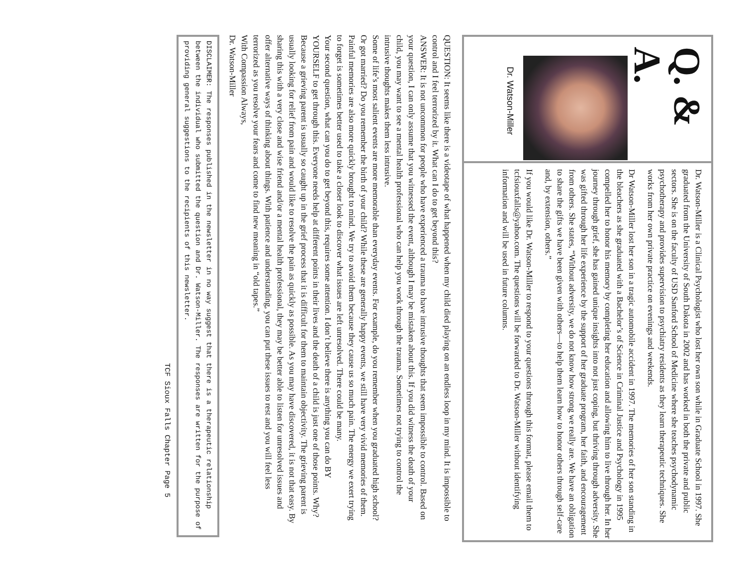Q. & A.
Dr. Watson-Miller
Dr. Watson-Miller is a Clinical Psychologist who lost her own son while in Graduate School in 1997. She graduated from the University of South Dakota in 2002 and has worked in both the private and public sectors. She is on the faculty of USD Sanford School of Medicine where she teaches psychodynamic psychotherapy and provides supervision to psychiatry residents as they learn therapeutic techniques. She works from her own private practice on evenings and weekends.
Dr Watson-Miller lost her son in a tragic automobile accident in 1997. The memories of her son standing in the bleachers as she graduated with a Bachelor’s of Science in Criminal Justice and Psychology in 1995 compelled her to honor his memory by completing her education and allowing him to live through her. In her journey through grief, she has gained unique insights into not just coping, but thriving through adversity. She was gifted through her life experience by the support of her graduate program, her faith, and encouragement from others. She states, “Without adversity, we do not know how strong we really are. We have an obligation to share the gifts we have been given with others—to help them learn how to honor others through self-care and, by extension, others.”
If you would like Dr. Watson-Miller to respond to your questions through this format, please email them to tcfsiouxfalls@yahoo.com. The questions will be forwarded to Dr. Watson-Miller without identifying information and will be used in future columns.
QUESTION: It seems like there is a videotape of what happened when my child died playing on an endless loop in my mind. It is impossible to control and I feel terrorized by it. What can I do to get beyond this?
ANSWER: It is not uncommon for people who have experienced a trauma to have intrusive thoughts that seem impossible to control. Based on your question, I can only assume that you witnessed the event, although I may be mistaken about this. If you did witness the death of your child, you may want to see a mental health professional who can help you work through the trauma. Sometimes not trying to control the intrusive thoughts makes them less intrusive.
Some of life’s most salient events are more memorable than everyday events. For example, do you remember when you graduated high school? Or got married? Do you remember the birth of your child? While these are generally happy events, we still have very vivid memories of them. Painful memories are also more quickly brought to mind. We try to avoid them because they cause us so much pain. The energy we exert trying to forget is sometimes better used to take a closer look to discover what issues are left unresolved. There could be many.
Your second question, what can you do to get beyond this, requires some attention. I don’t believe there is anything you can do BY YOURSELF to get through this. Everyone needs help at different points in their lives and the death of a child is just one of those points. Why? Because a grieving parent is usually so caught up in the grief process that it is difficult for them to maintain objectivity. The grieving parent is usually looking for relief from pain and would like to resolve the pain as quickly as possible. As you may have discovered, it is not that easy. By sharing this with a very close and wise friend and/or a mental health professional, they may be better able to listen for unresolved issues and offer alternative ways of thinking about things. With patience and understanding, you can put these issues to rest and you will feel less terrorized as you resolve your fears and come to find new meaning in “old tapes.”
With Compassion Always,
Dr. Watson-Miller
DISCLAIMER: The responses published in the newsletter in no way suggest that there is a therapeutic relationship between the individual who submitted the question and Dr. Watson-Miller. The responses are written for the purpose of providing general suggestions to the recipients of this newsletter.
TCF Sioux Falls Chapter Page 5